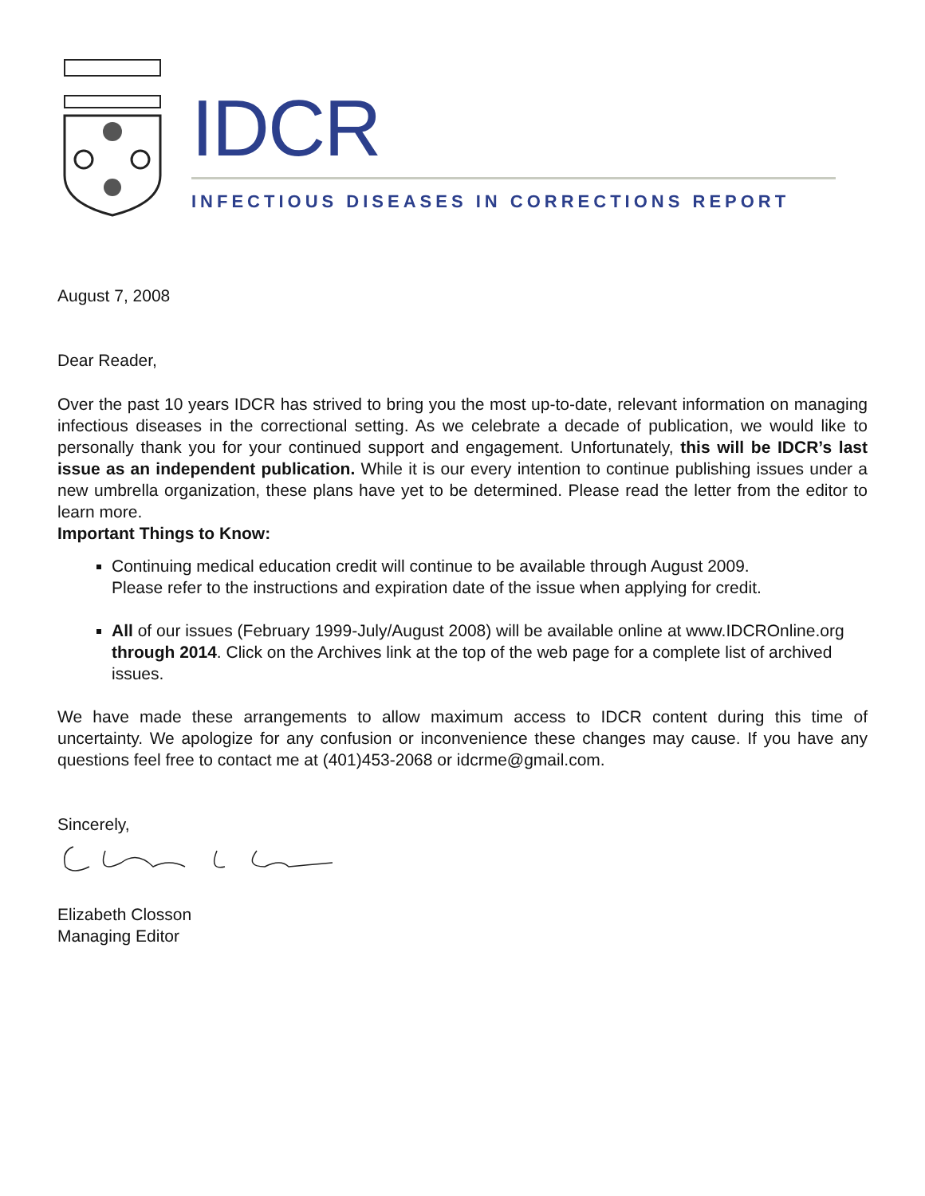IDCR
INFECTIOUS DISEASES IN CORRECTIONS REPORT
August 7, 2008
Dear Reader,
Over the past 10 years IDCR has strived to bring you the most up-to-date, relevant information on managing infectious diseases in the correctional setting. As we celebrate a decade of publication, we would like to personally thank you for your continued support and engagement. Unfortunately, this will be IDCR’s last issue as an independent publication. While it is our every intention to continue publishing issues under a new umbrella organization, these plans have yet to be determined. Please read the letter from the editor to learn more.
Important Things to Know:
Continuing medical education credit will continue to be available through August 2009.
Please refer to the instructions and expiration date of the issue when applying for credit.
All of our issues (February 1999-July/August 2008) will be available online at www.IDCROnline.org through 2014. Click on the Archives link at the top of the web page for a complete list of archived issues.
We have made these arrangements to allow maximum access to IDCR content during this time of uncertainty. We apologize for any confusion or inconvenience these changes may cause. If you have any questions feel free to contact me at (401)453-2068 or idcrme@gmail.com.
Sincerely,
Elizabeth Closson
Managing Editor